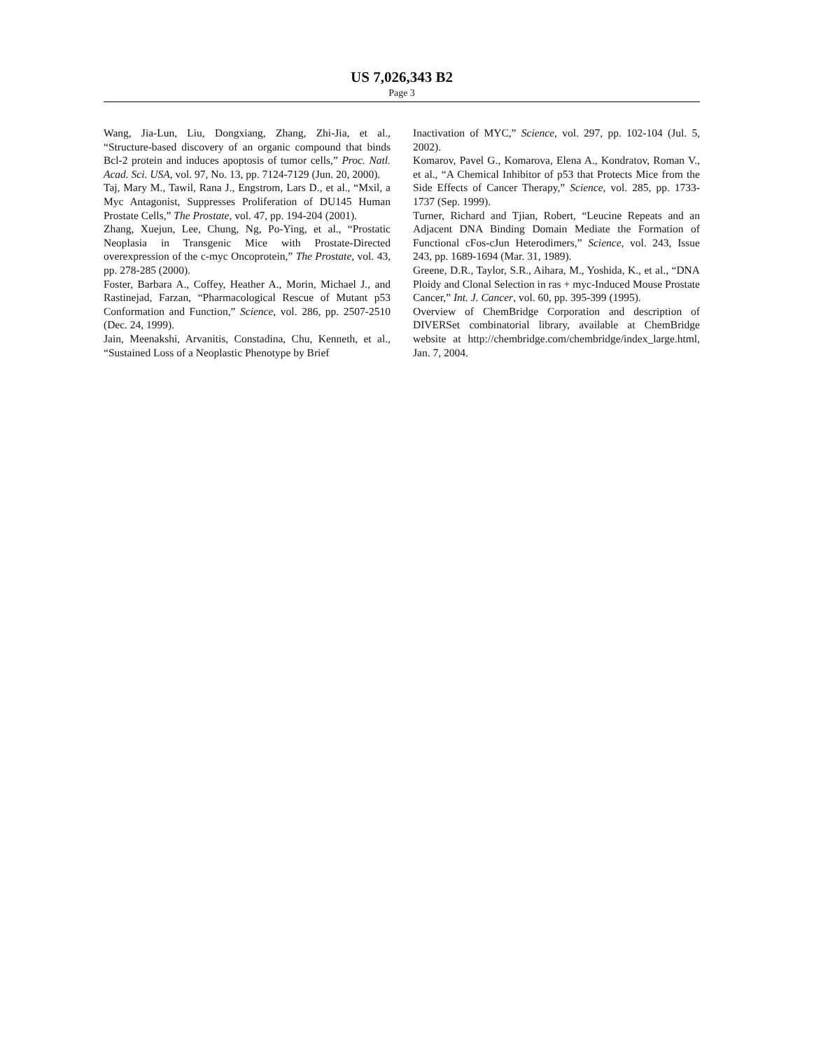US 7,026,343 B2
Page 3
Wang, Jia-Lun, Liu, Dongxiang, Zhang, Zhi-Jia, et al., “Structure-based discovery of an organic compound that binds Bcl-2 protein and induces apoptosis of tumor cells,” Proc. Natl. Acad. Sci. USA, vol. 97, No. 13, pp. 7124-7129 (Jun. 20, 2000).
Taj, Mary M., Tawil, Rana J., Engstrom, Lars D., et al., “Mxil, a Myc Antagonist, Suppresses Proliferation of DU145 Human Prostate Cells,” The Prostate, vol. 47, pp. 194-204 (2001).
Zhang, Xuejun, Lee, Chung, Ng, Po-Ying, et al., “Prostatic Neoplasia in Transgenic Mice with Prostate-Directed overexpression of the c-myc Oncoprotein,” The Prostate, vol. 43, pp. 278-285 (2000).
Foster, Barbara A., Coffey, Heather A., Morin, Michael J., and Rastinejad, Farzan, “Pharmacological Rescue of Mutant p53 Conformation and Function,” Science, vol. 286, pp. 2507-2510 (Dec. 24, 1999).
Jain, Meenakshi, Arvanitis, Constadina, Chu, Kenneth, et al., “Sustained Loss of a Neoplastic Phenotype by Brief
Inactivation of MYC,” Science, vol. 297, pp. 102-104 (Jul. 5, 2002).
Komarov, Pavel G., Komarova, Elena A., Kondratov, Roman V., et al., “A Chemical Inhibitor of p53 that Protects Mice from the Side Effects of Cancer Therapy,” Science, vol. 285, pp. 1733-1737 (Sep. 1999).
Turner, Richard and Tjian, Robert, “Leucine Repeats and an Adjacent DNA Binding Domain Mediate the Formation of Functional cFos-cJun Heterodimers,” Science, vol. 243, Issue 243, pp. 1689-1694 (Mar. 31, 1989).
Greene, D.R., Taylor, S.R., Aihara, M., Yoshida, K., et al., “DNA Ploidy and Clonal Selection in ras + myc-Induced Mouse Prostate Cancer,” Int. J. Cancer, vol. 60, pp. 395-399 (1995).
Overview of ChemBridge Corporation and description of DIVERSet combinatorial library, available at ChemBridge website at http://chembridge.com/chembridge/index_large.html, Jan. 7, 2004.